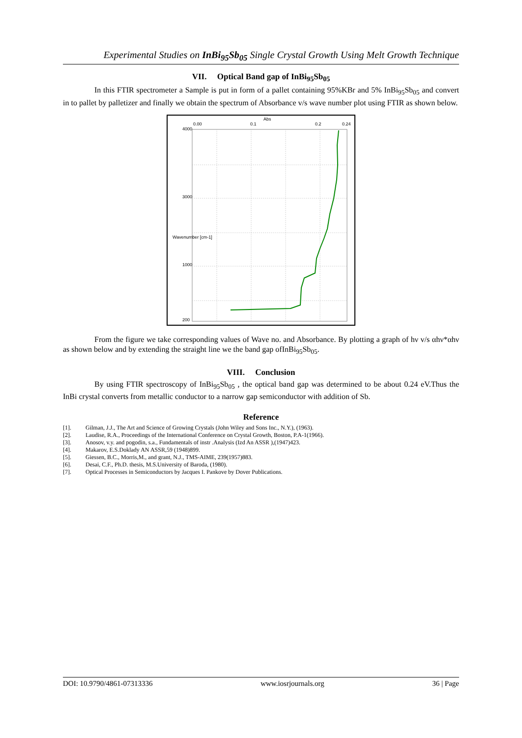Experimental Studies on InBi<sub>95</sub>Sb<sub>05</sub> Single Crystal Growth Using Melt Growth Technique
VII. Optical Band gap of InBi<sub>95</sub>Sb<sub>05</sub>
In this FTIR spectrometer a Sample is put in form of a pallet containing 95%KBr and 5% InBi<sub>95</sub>Sb<sub>05</sub> and convert in to pallet by palletizer and finally we obtain the spectrum of Absorbance v/s wave number plot using FTIR as shown below.
4000
3000
1000
200
Wavenumber [cm-1]
0.00
0.1
0.2
0.24
Abs
From the figure we take corresponding values of Wave no. and Absorbance. By plotting a graph of hν v/s αhν*αhν as shown below and by extending the straight line we the band gap ofInBi<sub>95</sub>Sb<sub>05</sub>.
VIII. Conclusion
By using FTIR spectroscopy of InBi<sub>95</sub>Sb<sub>05</sub> , the optical band gap was determined to be about 0.24 eV.Thus the InBi crystal converts from metallic conductor to a narrow gap semiconductor with addition of Sb.
Reference
[1]. Gilman, J.J., The Art and Science of Growing Crystals (John Wiley and Sons Inc., N.Y.), (1963).
[2]. Laudise, R.A., Proceedings of the International Conference on Crystal Growth, Boston, P.A-1(1966).
[3]. Anosov, v.y. and pogodin, s.a., Fundamentals of instr .Analysis (Izd An ASSR ),(1947)423.
[4]. Makarov, E.S.Doklady AN ASSR,59 (1948)899.
[5]. Giessen, B.C., Morris,M., and grant, N.J., TMS-AIME, 239(1957)883.
[6]. Desai, C.F., Ph.D. thesis, M.S.University of Baroda, (1980).
[7]. Optical Processes in Semiconductors by Jacques I. Pankove by Dover Publications.
DOI: 10.9790/4861-07313336 www.iosrjournals.org 36 | Page